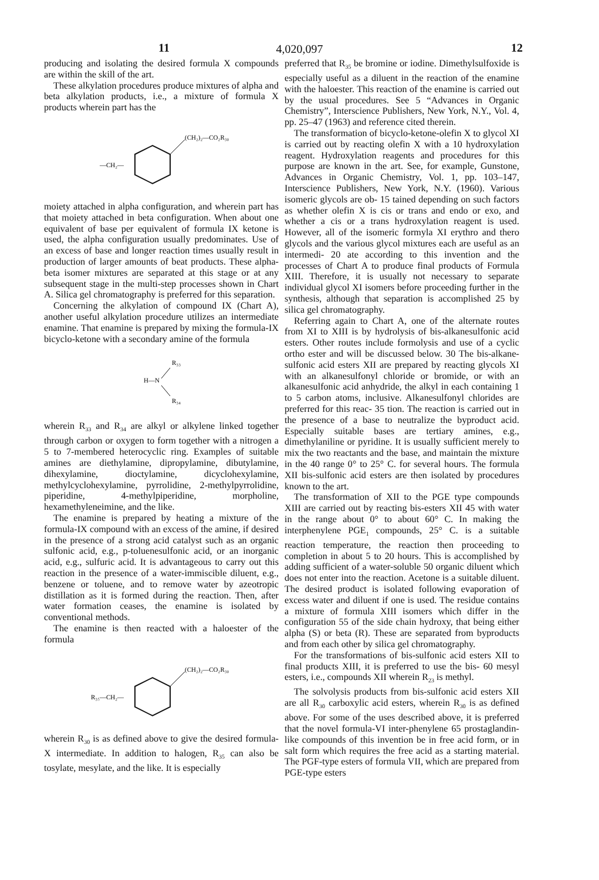4,020,097
11 12
producing and isolating the desired formula X compounds are within the skill of the art.
These alkylation procedures produce mixtures of alpha and beta alkylation products, i.e., a mixture of formula X products wherein part has the
(CH₂)₂—CO₂R₃₀
—CH₂—
moiety attached in alpha configuration, and wherein part has that moiety attached in beta configuration. When about one equivalent of base per equivalent of formula IX ketone is used, the alpha configuration usually predominates. Use of an excess of base and longer reaction times usually result in production of larger amounts of beat products. These alpha-beta isomer mixtures are separated at this stage or at any subsequent stage in the multi-step processes shown in Chart A. Silica gel chromatography is preferred for this separation.
Concerning the alkylation of compound IX (Chart A), another useful alkylation procedure utilizes an intermediate enamine. That enamine is prepared by mixing the formula-IX bicyclo-ketone with a secondary amine of the formula
H—N
R₃₃
R₃₄
wherein R<sub>33</sub> and R<sub>34</sub> are alkyl or alkylene linked together through carbon or oxygen to form together with a nitrogen a 5 to 7-membered heterocyclic ring. Examples of suitable amines are diethylamine, dipropylamine, dibutylamine, dihexylamine, dioctylamine, dicyclohexylamine, methylcyclohexylamine, pyrrolidine, 2-methylpyrrolidine, piperidine, 4-methylpiperidine, morpholine, hexamethyleneimine, and the like.
The enamine is prepared by heating a mixture of the formula-IX compound with an excess of the amine, if desired in the presence of a strong acid catalyst such as an organic sulfonic acid, e.g., p-toluenesulfonic acid, or an inorganic acid, e.g., sulfuric acid. It is advantageous to carry out this reaction in the presence of a water-immiscible diluent, e.g., benzene or toluene, and to remove water by azeotropic distillation as it is formed during the reaction. Then, after water formation ceases, the enamine is isolated by conventional methods.
The enamine is then reacted with a haloester of the formula
(CH₂)₂—CO₂R₃₀
R₃₅—CH₂—
wherein R<sub>30</sub> is as defined above to give the desired formula-X intermediate. In addition to halogen, R<sub>35</sub> can also be tosylate, mesylate, and the like. It is especially
preferred that R<sub>35</sub> be bromine or iodine. Dimethylsulfoxide is especially useful as a diluent in the reaction of the enamine with the haloester. This reaction of the enamine is carried out by the usual procedures. See 5 “Advances in Organic Chemistry”, Interscience Publishers, New York, N.Y., Vol. 4, pp. 25–47 (1963) and reference cited therein.
The transformation of bicyclo-ketone-olefin X to glycol XI is carried out by reacting olefin X with a 10 hydroxylation reagent. Hydroxylation reagents and procedures for this purpose are known in the art. See, for example, Gunstone, Advances in Organic Chemistry, Vol. 1, pp. 103–147, Interscience Publishers, New York, N.Y. (1960). Various isomeric glycols are ob- 15 tained depending on such factors as whether olefin X is cis or trans and endo or exo, and whether a cis or a trans hydroxylation reagent is used. However, all of the isomeric formyla XI erythro and thero glycols and the various glycol mixtures each are useful as an intermedi- 20 ate according to this invention and the processes of Chart A to produce final products of Formula XIII. Therefore, it is usually not necessary to separate individual glycol XI isomers before proceeding further in the synthesis, although that separation is accomplished 25 by silica gel chromatography.
Referring again to Chart A, one of the alternate routes from XI to XIII is by hydrolysis of bis-alkanesulfonic acid esters. Other routes include formolysis and use of a cyclic ortho ester and will be discussed below. 30 The bis-alkane-sulfonic acid esters XII are prepared by reacting glycols XI with an alkanesulfonyl chloride or bromide, or with an alkanesulfonic acid anhydride, the alkyl in each containing 1 to 5 carbon atoms, inclusive. Alkanesulfonyl chlorides are preferred for this reac- 35 tion. The reaction is carried out in the presence of a base to neutralize the byproduct acid. Especially suitable bases are tertiary amines, e.g., dimethylaniline or pyridine. It is usually sufficient merely to mix the two reactants and the base, and maintain the mixture in the 40 range 0° to 25° C. for several hours. The formula XII bis-sulfonic acid esters are then isolated by procedures known to the art.
The transformation of XII to the PGE type compounds XIII are carried out by reacting bis-esters XII 45 with water in the range about 0° to about 60° C. In making the interphenylene PGE<sub>1</sub> compounds, 25° C. is a suitable reaction temperature, the reaction then proceeding to completion in about 5 to 20 hours. This is accomplished by adding sufficient of a water-soluble 50 organic diluent which does not enter into the reaction. Acetone is a suitable diluent. The desired product is isolated following evaporation of excess water and diluent if one is used. The residue contains a mixture of formula XIII isomers which differ in the configuration 55 of the side chain hydroxy, that being either alpha (S) or beta (R). These are separated from byproducts and from each other by silica gel chromatography.
For the transformations of bis-sulfonic acid esters XII to final products XIII, it is preferred to use the bis- 60 mesyl esters, i.e., compounds XII wherein R<sub>23</sub> is methyl.
The solvolysis products from bis-sulfonic acid esters XII are all R<sub>30</sub> carboxylic acid esters, wherein R<sub>30</sub> is as defined above. For some of the uses described above, it is preferred that the novel formula-VI inter-phenylene 65 prostaglandin-like compounds of this invention be in free acid form, or in salt form which requires the free acid as a starting material. The PGF-type esters of formula VII, which are prepared from PGE-type esters